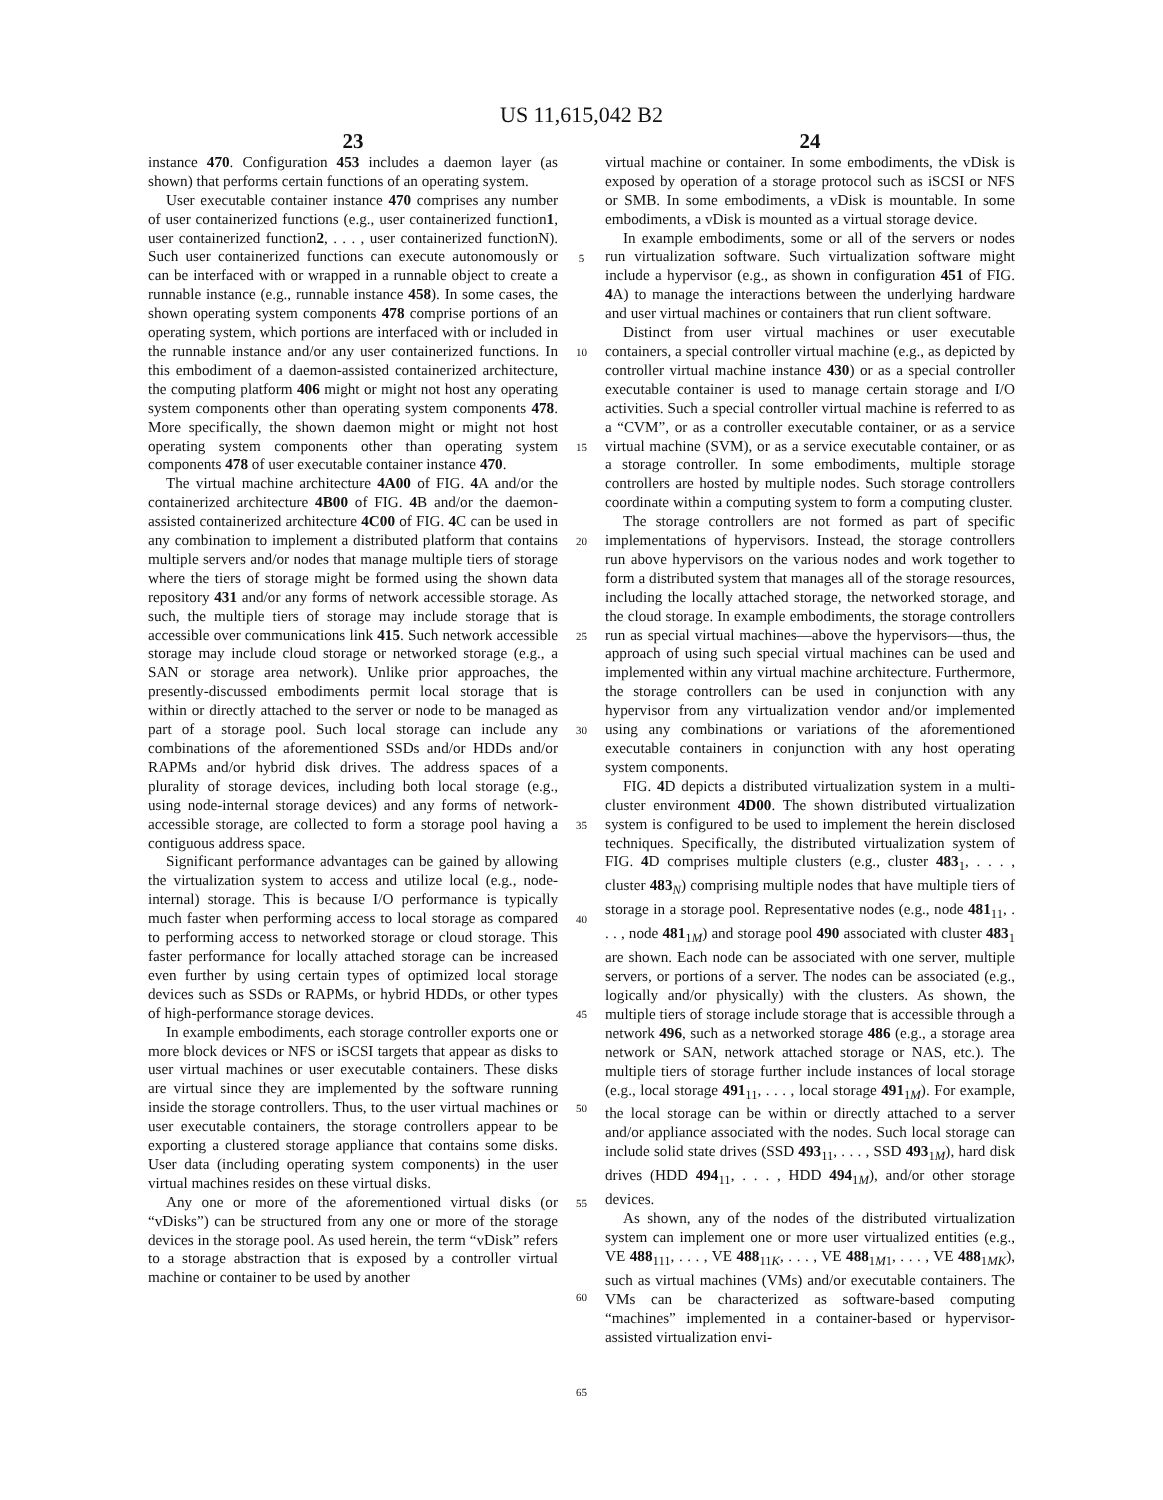US 11,615,042 B2
23
instance 470. Configuration 453 includes a daemon layer (as shown) that performs certain functions of an operating system.
User executable container instance 470 comprises any number of user containerized functions (e.g., user containerized function1, user containerized function2, . . . , user containerized functionN). Such user containerized functions can execute autonomously or can be interfaced with or wrapped in a runnable object to create a runnable instance (e.g., runnable instance 458). In some cases, the shown operating system components 478 comprise portions of an operating system, which portions are interfaced with or included in the runnable instance and/or any user containerized functions. In this embodiment of a daemon-assisted containerized architecture, the computing platform 406 might or might not host any operating system components other than operating system components 478. More specifically, the shown daemon might or might not host operating system components other than operating system components 478 of user executable container instance 470.
The virtual machine architecture 4A00 of FIG. 4 A and/or the containerized architecture 4B00 of FIG. 4 B and/or the daemon-assisted containerized architecture 4C00 of FIG. 4 C can be used in any combination to implement a distributed platform that contains multiple servers and/or nodes that manage multiple tiers of storage where the tiers of storage might be formed using the shown data repository 431 and/or any forms of network accessible storage. As such, the multiple tiers of storage may include storage that is accessible over communications link 415. Such network accessible storage may include cloud storage or networked storage (e.g., a SAN or storage area network). Unlike prior approaches, the presently-discussed embodiments permit local storage that is within or directly attached to the server or node to be managed as part of a storage pool. Such local storage can include any combinations of the aforementioned SSDs and/or HDDs and/or RAPMs and/or hybrid disk drives. The address spaces of a plurality of storage devices, including both local storage (e.g., using node-internal storage devices) and any forms of network-accessible storage, are collected to form a storage pool having a contiguous address space.
Significant performance advantages can be gained by allowing the virtualization system to access and utilize local (e.g., node-internal) storage. This is because I/O performance is typically much faster when performing access to local storage as compared to performing access to networked storage or cloud storage. This faster performance for locally attached storage can be increased even further by using certain types of optimized local storage devices such as SSDs or RAPMs, or hybrid HDDs, or other types of high-performance storage devices.
In example embodiments, each storage controller exports one or more block devices or NFS or iSCSI targets that appear as disks to user virtual machines or user executable containers. These disks are virtual since they are implemented by the software running inside the storage controllers. Thus, to the user virtual machines or user executable containers, the storage controllers appear to be exporting a clustered storage appliance that contains some disks. User data (including operating system components) in the user virtual machines resides on these virtual disks.
Any one or more of the aforementioned virtual disks (or “vDisks”) can be structured from any one or more of the storage devices in the storage pool. As used herein, the term “vDisk” refers to a storage abstraction that is exposed by a controller virtual machine or container to be used by another
5
10
15
20
25
30
35
40
45
50
55
60
65
24
virtual machine or container. In some embodiments, the vDisk is exposed by operation of a storage protocol such as iSCSI or NFS or SMB. In some embodiments, a vDisk is mountable. In some embodiments, a vDisk is mounted as a virtual storage device.
In example embodiments, some or all of the servers or nodes run virtualization software. Such virtualization software might include a hypervisor (e.g., as shown in configuration 451 of FIG. 4 A) to manage the interactions between the underlying hardware and user virtual machines or containers that run client software.
Distinct from user virtual machines or user executable containers, a special controller virtual machine (e.g., as depicted by controller virtual machine instance 430) or as a special controller executable container is used to manage certain storage and I/O activities. Such a special controller virtual machine is referred to as a “CVM”, or as a controller executable container, or as a service virtual machine (SVM), or as a service executable container, or as a storage controller. In some embodiments, multiple storage controllers are hosted by multiple nodes. Such storage controllers coordinate within a computing system to form a computing cluster.
The storage controllers are not formed as part of specific implementations of hypervisors. Instead, the storage controllers run above hypervisors on the various nodes and work together to form a distributed system that manages all of the storage resources, including the locally attached storage, the networked storage, and the cloud storage. In example embodiments, the storage controllers run as special virtual machines—above the hypervisors—thus, the approach of using such special virtual machines can be used and implemented within any virtual machine architecture. Furthermore, the storage controllers can be used in conjunction with any hypervisor from any virtualization vendor and/or implemented using any combinations or variations of the aforementioned executable containers in conjunction with any host operating system components.
FIG. 4 D depicts a distributed virtualization system in a multi-cluster environment 4D00. The shown distributed virtualization system is configured to be used to implement the herein disclosed techniques. Specifically, the distributed virtualization system of FIG. 4 D comprises multiple clusters (e.g., cluster 483<sub>1</sub>, . . . , cluster 483<sub>N</sub>) comprising multiple nodes that have multiple tiers of storage in a storage pool. Representative nodes (e.g., node 481<sub>11</sub>, . . . , node 481<sub>1M</sub>) and storage pool 490 associated with cluster 483<sub>1</sub> are shown. Each node can be associated with one server, multiple servers, or portions of a server. The nodes can be associated (e.g., logically and/or physically) with the clusters. As shown, the multiple tiers of storage include storage that is accessible through a network 496, such as a networked storage 486 (e.g., a storage area network or SAN, network attached storage or NAS, etc.). The multiple tiers of storage further include instances of local storage (e.g., local storage 491<sub>11</sub>, . . . , local storage 491<sub>1M</sub>). For example, the local storage can be within or directly attached to a server and/or appliance associated with the nodes. Such local storage can include solid state drives (SSD 493<sub>11</sub>, . . . , SSD 493<sub>1M</sub>), hard disk drives (HDD 494<sub>11</sub>, . . . , HDD 494<sub>1M</sub>), and/or other storage devices.
As shown, any of the nodes of the distributed virtualization system can implement one or more user virtualized entities (e.g., VE 488<sub>111</sub>, . . . , VE 488<sub>11K</sub>, . . . , VE 488<sub>1M1</sub>, . . . , VE 488<sub>1MK</sub>), such as virtual machines (VMs) and/or executable containers. The VMs can be characterized as software-based computing “machines” implemented in a container-based or hypervisor-assisted virtualization envi-